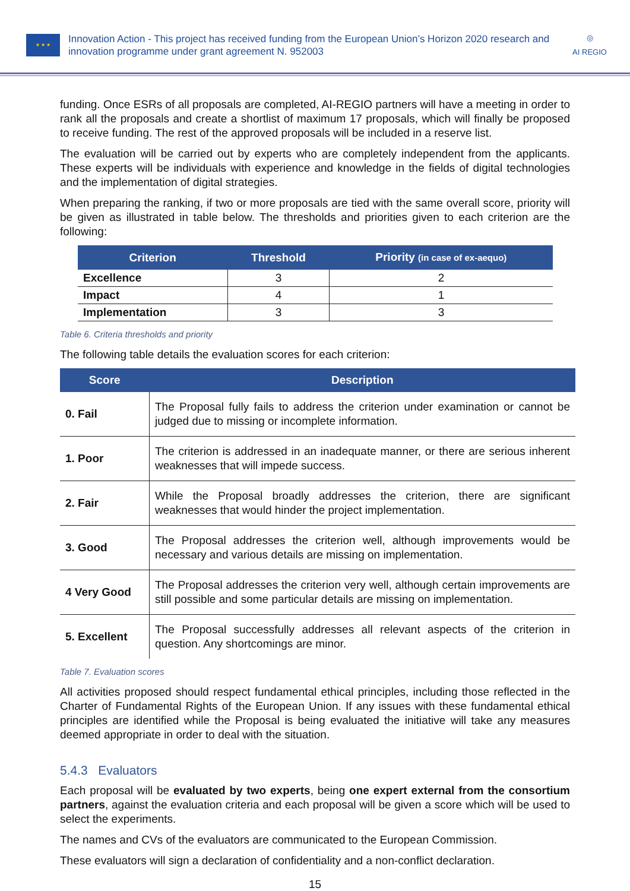★ ★ ★
Innovation Action - This project has received funding from the European Union’s Horizon 2020 research and innovation programme under grant agreement N. 952003
◎
AI REGIO
funding. Once ESRs of all proposals are completed, AI-REGIO partners will have a meeting in order to rank all the proposals and create a shortlist of maximum 17 proposals, which will finally be proposed to receive funding. The rest of the approved proposals will be included in a reserve list.
The evaluation will be carried out by experts who are completely independent from the applicants. These experts will be individuals with experience and knowledge in the fields of digital technologies and the implementation of digital strategies.
When preparing the ranking, if two or more proposals are tied with the same overall score, priority will be given as illustrated in table below. The thresholds and priorities given to each criterion are the following:
| Criterion | Threshold | Priority (in case of ex-aequo) |
| --- | --- | --- |
| Excellence | 3 | 2 |
| Impact | 4 | 1 |
| Implementation | 3 | 3 |
Table 6. Criteria thresholds and priority
The following table details the evaluation scores for each criterion:
| Score | Description |
| --- | --- |
| 0. Fail | The Proposal fully fails to address the criterion under examination or cannot be judged due to missing or incomplete information. |
| 1. Poor | The criterion is addressed in an inadequate manner, or there are serious inherent weaknesses that will impede success. |
| 2. Fair | While the Proposal broadly addresses the criterion, there are significant weaknesses that would hinder the project implementation. |
| 3. Good | The Proposal addresses the criterion well, although improvements would be necessary and various details are missing on implementation. |
| 4 Very Good | The Proposal addresses the criterion very well, although certain improvements are still possible and some particular details are missing on implementation. |
| 5. Excellent | The Proposal successfully addresses all relevant aspects of the criterion in question. Any shortcomings are minor. |
Table 7. Evaluation scores
All activities proposed should respect fundamental ethical principles, including those reflected in the Charter of Fundamental Rights of the European Union. If any issues with these fundamental ethical principles are identified while the Proposal is being evaluated the initiative will take any measures deemed appropriate in order to deal with the situation.
5.4.3 Evaluators
Each proposal will be evaluated by two experts, being one expert external from the consortium partners, against the evaluation criteria and each proposal will be given a score which will be used to select the experiments.
The names and CVs of the evaluators are communicated to the European Commission.
These evaluators will sign a declaration of confidentiality and a non-conflict declaration.
15